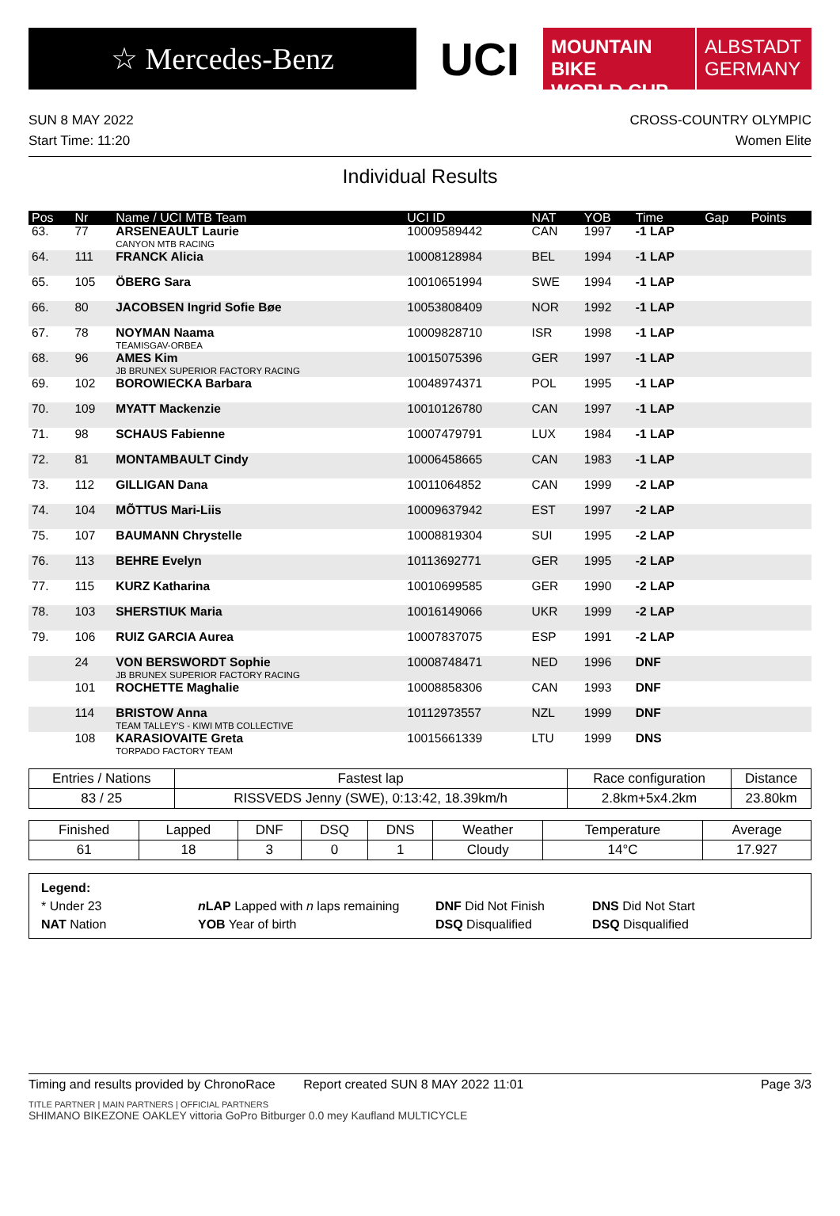☆ Mercedes-Benz
UCI
MOUNTAIN BIKE
WORLD CUP
ALBSTADT
GERMANY
SUN 8 MAY 2022
Start Time: 11:20
CROSS-COUNTRY OLYMPIC
Women Elite
Individual Results
| Pos | Nr | Name / UCI MTB Team | UCI ID | NAT | YOB | Time | Gap | Points |
| --- | --- | --- | --- | --- | --- | --- | --- | --- |
| 63. | 77 | ARSENEAULT Laurie CANYON MTB RACING | 10009589442 | CAN | 1997 | -1 LAP | | |
| 64. | 111 | FRANCK Alicia | 10008128984 | BEL | 1994 | -1 LAP | | |
| 65. | 105 | ÖBERG Sara | 10010651994 | SWE | 1994 | -1 LAP | | |
| 66. | 80 | JACOBSEN Ingrid Sofie Bøe | 10053808409 | NOR | 1992 | -1 LAP | | |
| 67. | 78 | NOYMAN Naama TEAMISGAV-ORBEA | 10009828710 | ISR | 1998 | -1 LAP | | |
| 68. | 96 | AMES Kim JB BRUNEX SUPERIOR FACTORY RACING | 10015075396 | GER | 1997 | -1 LAP | | |
| 69. | 102 | BOROWIECKA Barbara | 10048974371 | POL | 1995 | -1 LAP | | |
| 70. | 109 | MYATT Mackenzie | 10010126780 | CAN | 1997 | -1 LAP | | |
| 71. | 98 | SCHAUS Fabienne | 10007479791 | LUX | 1984 | -1 LAP | | |
| 72. | 81 | MONTAMBAULT Cindy | 10006458665 | CAN | 1983 | -1 LAP | | |
| 73. | 112 | GILLIGAN Dana | 10011064852 | CAN | 1999 | -2 LAP | | |
| 74. | 104 | MÕTTUS Mari-Liis | 10009637942 | EST | 1997 | -2 LAP | | |
| 75. | 107 | BAUMANN Chrystelle | 10008819304 | SUI | 1995 | -2 LAP | | |
| 76. | 113 | BEHRE Evelyn | 10113692771 | GER | 1995 | -2 LAP | | |
| 77. | 115 | KURZ Katharina | 10010699585 | GER | 1990 | -2 LAP | | |
| 78. | 103 | SHERSTIUK Maria | 10016149066 | UKR | 1999 | -2 LAP | | |
| 79. | 106 | RUIZ GARCIA Aurea | 10007837075 | ESP | 1991 | -2 LAP | | |
| | 24 | VON BERSWORDT Sophie JB BRUNEX SUPERIOR FACTORY RACING | 10008748471 | NED | 1996 | DNF | | |
| | 101 | ROCHETTE Maghalie | 10008858306 | CAN | 1993 | DNF | | |
| | 114 | BRISTOW Anna TEAM TALLEY'S - KIWI MTB COLLECTIVE | 10112973557 | NZL | 1999 | DNF | | |
| | 108 | KARASIOVAITE Greta TORPADO FACTORY TEAM | 10015661339 | LTU | 1999 | DNS | | |
| Entries / Nations | Fastest lap | Race configuration | Distance |
| --- | --- | --- | --- |
| 83 / 25 | RISSVEDS Jenny (SWE), 0:13:42, 18.39km/h | 2.8km+5x4.2km | 23.80km |
| Finished | Lapped | DNF | DSQ | DNS | Weather | Temperature | Average |
| --- | --- | --- | --- | --- | --- | --- | --- |
| 61 | 18 | 3 | 0 | 1 | Cloudy | 14°C | 17.927 |
Legend:
* Under 23
n LAP Lapped with n laps remaining
DNF Did Not Finish
DNS Did Not Start
NAT Nation
YOB Year of birth
DSQ Disqualified
DSQ Disqualified
Timing and results provided by ChronoRace Report created SUN 8 MAY 2022 11:01
Page 3/3
TITLE PARTNER | MAIN PARTNERS | OFFICIAL PARTNERS
SHIMANO BIKEZONE OAKLEY vittoria GoPro Bitburger 0.0 mey Kaufland MULTICYCLE